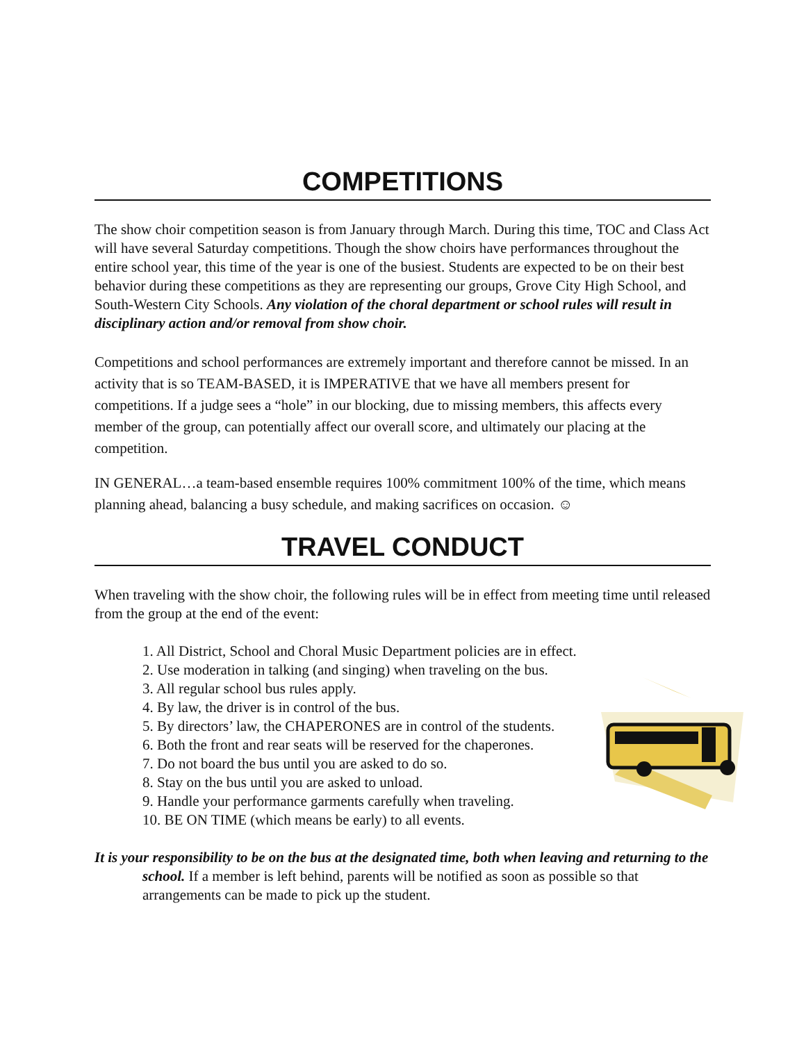COMPETITIONS
The show choir competition season is from January through March. During this time, TOC and Class Act will have several Saturday competitions. Though the show choirs have performances throughout the entire school year, this time of the year is one of the busiest. Students are expected to be on their best behavior during these competitions as they are representing our groups, Grove City High School, and South-Western City Schools. Any violation of the choral department or school rules will result in disciplinary action and/or removal from show choir.
Competitions and school performances are extremely important and therefore cannot be missed. In an activity that is so TEAM-BASED, it is IMPERATIVE that we have all members present for competitions. If a judge sees a “hole” in our blocking, due to missing members, this affects every member of the group, can potentially affect our overall score, and ultimately our placing at the competition.
IN GENERAL…a team-based ensemble requires 100% commitment 100% of the time, which means planning ahead, balancing a busy schedule, and making sacrifices on occasion. ☺
TRAVEL CONDUCT
When traveling with the show choir, the following rules will be in effect from meeting time until released from the group at the end of the event:
1. All District, School and Choral Music Department policies are in effect.
2. Use moderation in talking (and singing) when traveling on the bus.
3. All regular school bus rules apply.
4. By law, the driver is in control of the bus.
5. By directors’ law, the CHAPERONES are in control of the students.
6. Both the front and rear seats will be reserved for the chaperones.
7. Do not board the bus until you are asked to do so.
8. Stay on the bus until you are asked to unload.
9. Handle your performance garments carefully when traveling.
10. BE ON TIME (which means be early) to all events.
It is your responsibility to be on the bus at the designated time, both when leaving and returning to the school. If a member is left behind, parents will be notified as soon as possible so that arrangements can be made to pick up the student.